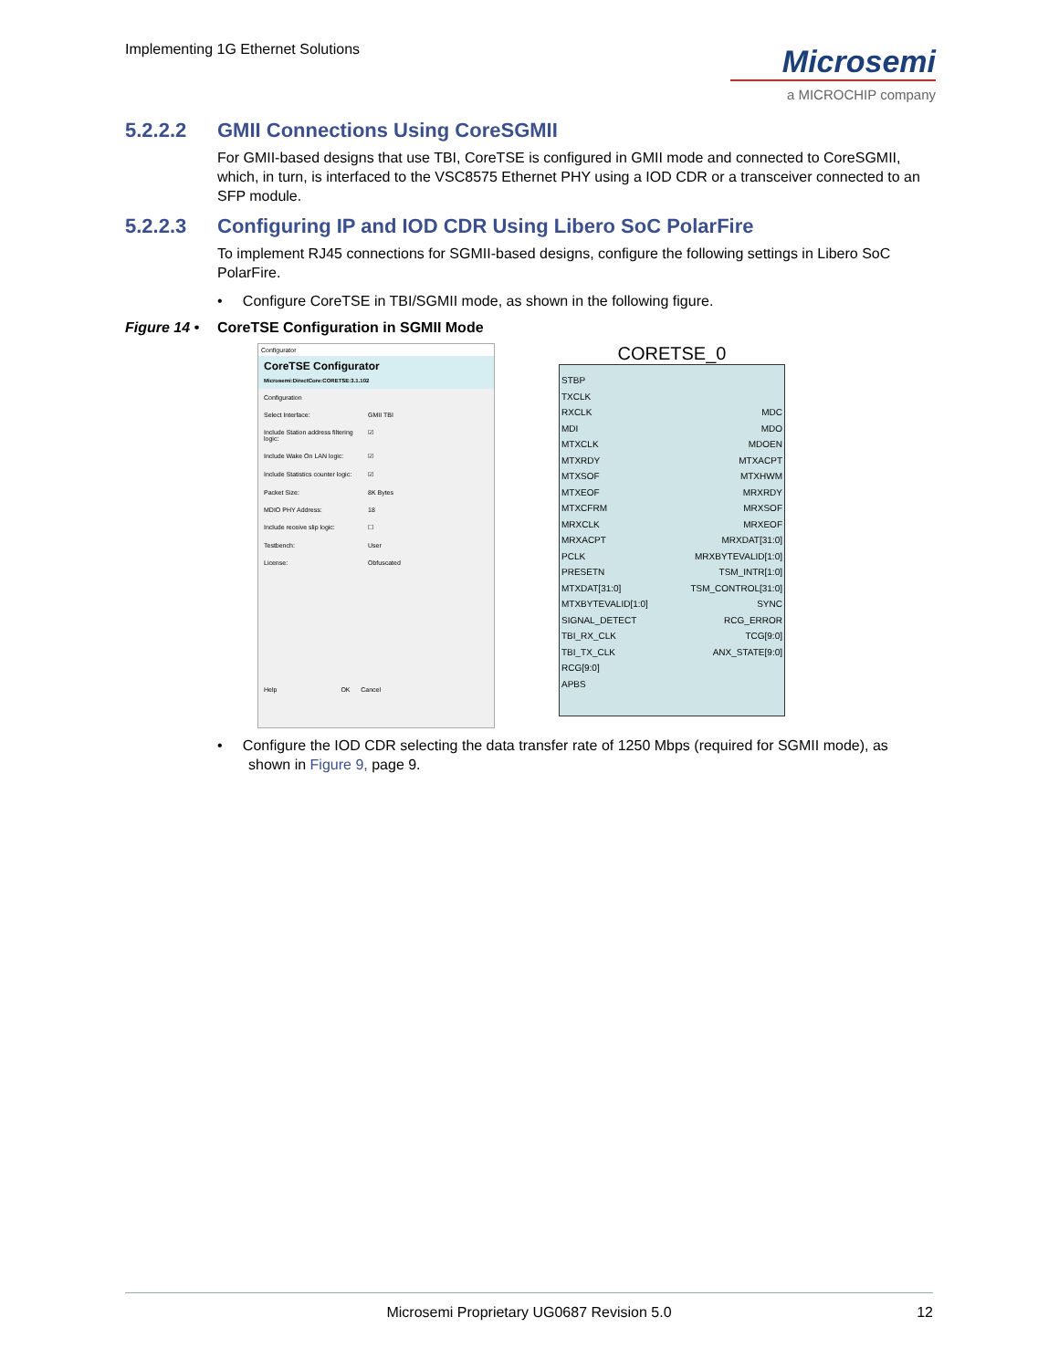Implementing 1G Ethernet Solutions
Microsemi
a MICROCHIP company
5.2.2.2 GMII Connections Using CoreSGMII
For GMII-based designs that use TBI, CoreTSE is configured in GMII mode and connected to CoreSGMII, which, in turn, is interfaced to the VSC8575 Ethernet PHY using a IOD CDR or a transceiver connected to an SFP module.
5.2.2.3 Configuring IP and IOD CDR Using Libero SoC PolarFire
To implement RJ45 connections for SGMII-based designs, configure the following settings in Libero SoC PolarFire.
• Configure CoreTSE in TBI/SGMII mode, as shown in the following figure.
Figure 14 • CoreTSE Configuration in SGMII Mode
Configurator
CoreTSE Configurator
Microsemi:DirectCore:CORETSE:3.1.102
Configuration
Select Interface: GMII TBI
Include Station address filtering logic: ☑
Include Wake On LAN logic: ☑
Include Statistics counter logic: ☑
Packet Size: 8K Bytes
MDIO PHY Address: 18
Include receive slip logic: ☐
Testbench: User
License: Obfuscated
Help OK Cancel
CORETSE_0
STBP
TXCLK
RXCLK
MDI
MTXCLK
MTXRDY
MTXSOF
MTXEOF
MTXCFRM
MRXCLK
MRXACPT
PCLK
PRESETN
MTXDAT[31:0]
MTXBYTEVALID[1:0]
SIGNAL_DETECT
TBI_RX_CLK
TBI_TX_CLK
RCG[9:0]
APBS
MDC
MDO
MDOEN
MTXACPT
MTXHWM
MRXRDY
MRXSOF
MRXEOF
MRXDAT[31:0]
MRXBYTEVALID[1:0]
TSM_INTR[1:0]
TSM_CONTROL[31:0]
SYNC
RCG_ERROR
TCG[9:0]
ANX_STATE[9:0]
• Configure the IOD CDR selecting the data transfer rate of 1250 Mbps (required for SGMII mode), as shown in Figure 9, page 9.
Microsemi Proprietary UG0687 Revision 5.0 12